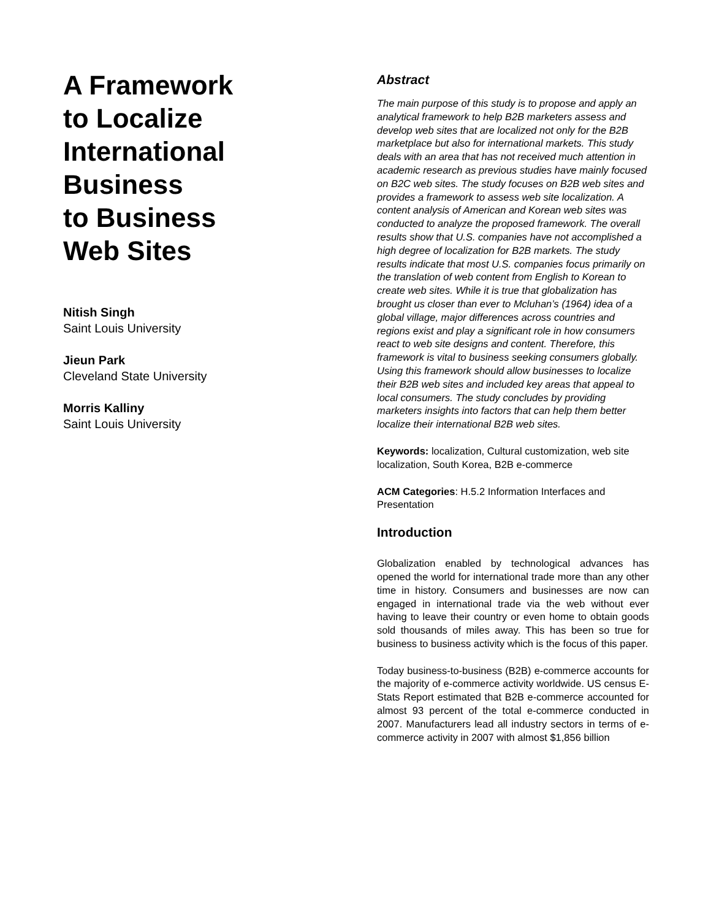A Framework
to Localize
International
Business
to Business
Web Sites
Nitish Singh
Saint Louis University
Jieun Park
Cleveland State University
Morris Kalliny
Saint Louis University
Abstract
The main purpose of this study is to propose and apply an analytical framework to help B2B marketers assess and develop web sites that are localized not only for the B2B marketplace but also for international markets. This study deals with an area that has not received much attention in academic research as previous studies have mainly focused on B2C web sites. The study focuses on B2B web sites and provides a framework to assess web site localization. A content analysis of American and Korean web sites was conducted to analyze the proposed framework. The overall results show that U.S. companies have not accomplished a high degree of localization for B2B markets. The study results indicate that most U.S. companies focus primarily on the translation of web content from English to Korean to create web sites. While it is true that globalization has brought us closer than ever to Mcluhan’s (1964) idea of a global village, major differences across countries and regions exist and play a significant role in how consumers react to web site designs and content. Therefore, this framework is vital to business seeking consumers globally. Using this framework should allow businesses to localize their B2B web sites and included key areas that appeal to local consumers. The study concludes by providing marketers insights into factors that can help them better localize their international B2B web sites.
Keywords: localization, Cultural customization, web site localization, South Korea, B2B e-commerce
ACM Categories: H.5.2 Information Interfaces and Presentation
Introduction
Globalization enabled by technological advances has opened the world for international trade more than any other time in history. Consumers and businesses are now can engaged in international trade via the web without ever having to leave their country or even home to obtain goods sold thousands of miles away. This has been so true for business to business activity which is the focus of this paper.
Today business-to-business (B2B) e-commerce accounts for the majority of e-commerce activity worldwide. US census E-Stats Report estimated that B2B e-commerce accounted for almost 93 percent of the total e-commerce conducted in 2007. Manufacturers lead all industry sectors in terms of e-commerce activity in 2007 with almost $1,856 billion